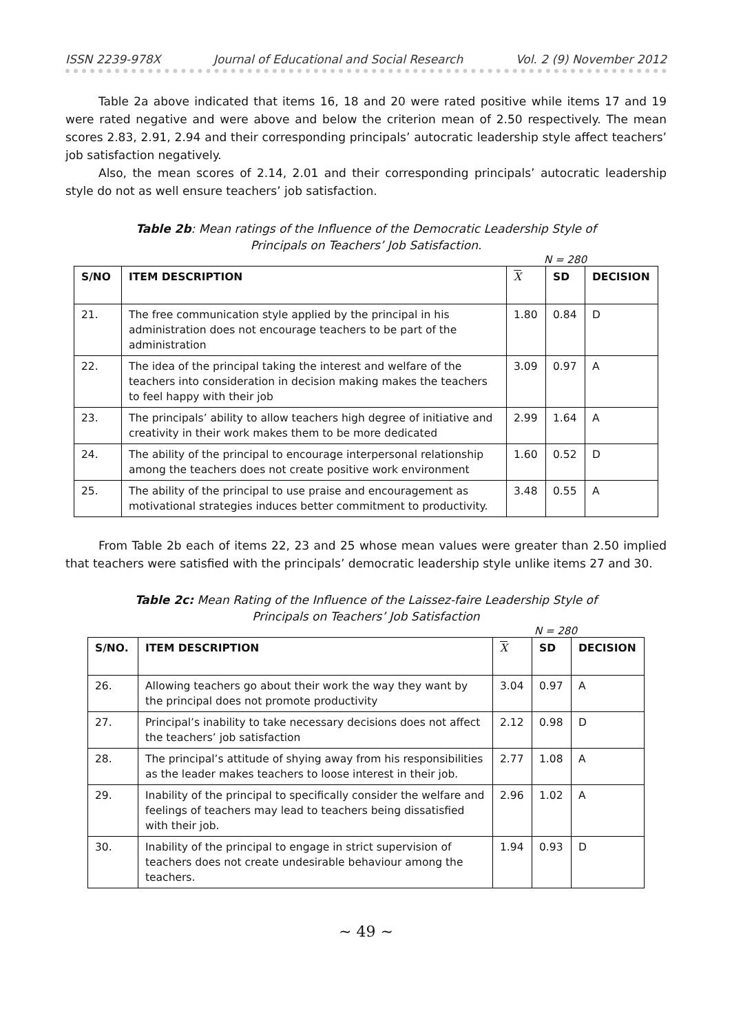ISSN 2239-978X Journal of Educational and Social Research Vol. 2 (9) November 2012
Table 2a above indicated that items 16, 18 and 20 were rated positive while items 17 and 19 were rated negative and were above and below the criterion mean of 2.50 respectively. The mean scores 2.83, 2.91, 2.94 and their corresponding principals’ autocratic leadership style affect teachers’ job satisfaction negatively.
Also, the mean scores of 2.14, 2.01 and their corresponding principals’ autocratic leadership style do not as well ensure teachers’ job satisfaction.
Table 2b: Mean ratings of the Influence of the Democratic Leadership Style of Principals on Teachers’ Job Satisfaction.
N = 280
| S/NO | ITEM DESCRIPTION | X | SD | DECISION |
| --- | --- | --- | --- | --- |
| 21. | The free communication style applied by the principal in his administration does not encourage teachers to be part of the administration | 1.80 | 0.84 | D |
| 22. | The idea of the principal taking the interest and welfare of the teachers into consideration in decision making makes the teachers to feel happy with their job | 3.09 | 0.97 | A |
| 23. | The principals’ ability to allow teachers high degree of initiative and creativity in their work makes them to be more dedicated | 2.99 | 1.64 | A |
| 24. | The ability of the principal to encourage interpersonal relationship among the teachers does not create positive work environment | 1.60 | 0.52 | D |
| 25. | The ability of the principal to use praise and encouragement as motivational strategies induces better commitment to productivity. | 3.48 | 0.55 | A |
From Table 2b each of items 22, 23 and 25 whose mean values were greater than 2.50 implied that teachers were satisfied with the principals’ democratic leadership style unlike items 27 and 30.
Table 2c: Mean Rating of the Influence of the Laissez-faire Leadership Style of Principals on Teachers’ Job Satisfaction
N = 280
| S/NO. | ITEM DESCRIPTION | X | SD | DECISION |
| --- | --- | --- | --- | --- |
| 26. | Allowing teachers go about their work the way they want by the principal does not promote productivity | 3.04 | 0.97 | A |
| 27. | Principal’s inability to take necessary decisions does not affect the teachers’ job satisfaction | 2.12 | 0.98 | D |
| 28. | The principal’s attitude of shying away from his responsibilities as the leader makes teachers to loose interest in their job. | 2.77 | 1.08 | A |
| 29. | Inability of the principal to specifically consider the welfare and feelings of teachers may lead to teachers being dissatisfied with their job. | 2.96 | 1.02 | A |
| 30. | Inability of the principal to engage in strict supervision of teachers does not create undesirable behaviour among the teachers. | 1.94 | 0.93 | D |
∼ 49 ∼